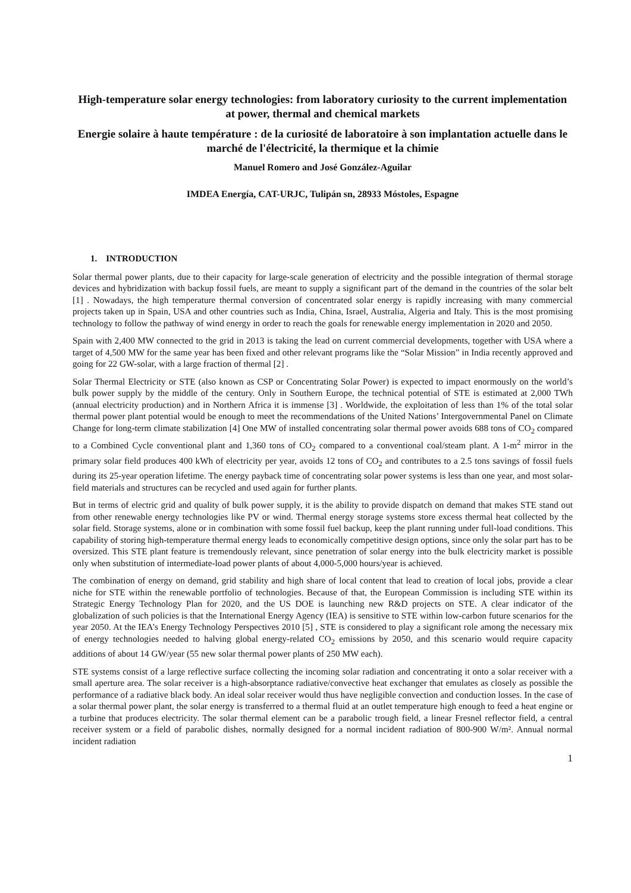High-temperature solar energy technologies: from laboratory curiosity to the current implementation at power, thermal and chemical markets
Energie solaire à haute température : de la curiosité de laboratoire à son implantation actuelle dans le marché de l'électricité, la thermique et la chimie
Manuel Romero and José González-Aguilar
IMDEA Energía, CAT-URJC, Tulipán sn, 28933 Móstoles, Espagne
1. INTRODUCTION
Solar thermal power plants, due to their capacity for large-scale generation of electricity and the possible integration of thermal storage devices and hybridization with backup fossil fuels, are meant to supply a significant part of the demand in the countries of the solar belt [1] . Nowadays, the high temperature thermal conversion of concentrated solar energy is rapidly increasing with many commercial projects taken up in Spain, USA and other countries such as India, China, Israel, Australia, Algeria and Italy. This is the most promising technology to follow the pathway of wind energy in order to reach the goals for renewable energy implementation in 2020 and 2050.
Spain with 2,400 MW connected to the grid in 2013 is taking the lead on current commercial developments, together with USA where a target of 4,500 MW for the same year has been fixed and other relevant programs like the “Solar Mission” in India recently approved and going for 22 GW-solar, with a large fraction of thermal [2] .
Solar Thermal Electricity or STE (also known as CSP or Concentrating Solar Power) is expected to impact enormously on the world’s bulk power supply by the middle of the century. Only in Southern Europe, the technical potential of STE is estimated at 2,000 TWh (annual electricity production) and in Northern Africa it is immense [3] . Worldwide, the exploitation of less than 1% of the total solar thermal power plant potential would be enough to meet the recommendations of the United Nations’ Intergovernmental Panel on Climate Change for long-term climate stabilization [4] One MW of installed concentrating solar thermal power avoids 688 tons of CO<sub>2</sub> compared to a Combined Cycle conventional plant and 1,360 tons of CO<sub>2</sub> compared to a conventional coal/steam plant. A 1-m<sup>2</sup> mirror in the primary solar field produces 400 kWh of electricity per year, avoids 12 tons of CO<sub>2</sub> and contributes to a 2.5 tons savings of fossil fuels during its 25-year operation lifetime. The energy payback time of concentrating solar power systems is less than one year, and most solar-field materials and structures can be recycled and used again for further plants.
But in terms of electric grid and quality of bulk power supply, it is the ability to provide dispatch on demand that makes STE stand out from other renewable energy technologies like PV or wind. Thermal energy storage systems store excess thermal heat collected by the solar field. Storage systems, alone or in combination with some fossil fuel backup, keep the plant running under full-load conditions. This capability of storing high-temperature thermal energy leads to economically competitive design options, since only the solar part has to be oversized. This STE plant feature is tremendously relevant, since penetration of solar energy into the bulk electricity market is possible only when substitution of intermediate-load power plants of about 4,000-5,000 hours/year is achieved.
The combination of energy on demand, grid stability and high share of local content that lead to creation of local jobs, provide a clear niche for STE within the renewable portfolio of technologies. Because of that, the European Commission is including STE within its Strategic Energy Technology Plan for 2020, and the US DOE is launching new R&D projects on STE. A clear indicator of the globalization of such policies is that the International Energy Agency (IEA) is sensitive to STE within low-carbon future scenarios for the year 2050. At the IEA’s Energy Technology Perspectives 2010 [5] , STE is considered to play a significant role among the necessary mix of energy technologies needed to halving global energy-related CO<sub>2</sub> emissions by 2050, and this scenario would require capacity additions of about 14 GW/year (55 new solar thermal power plants of 250 MW each).
STE systems consist of a large reflective surface collecting the incoming solar radiation and concentrating it onto a solar receiver with a small aperture area. The solar receiver is a high-absorptance radiative/convective heat exchanger that emulates as closely as possible the performance of a radiative black body. An ideal solar receiver would thus have negligible convection and conduction losses. In the case of a solar thermal power plant, the solar energy is transferred to a thermal fluid at an outlet temperature high enough to feed a heat engine or a turbine that produces electricity. The solar thermal element can be a parabolic trough field, a linear Fresnel reflector field, a central receiver system or a field of parabolic dishes, normally designed for a normal incident radiation of 800-900 W/m². Annual normal incident radiation
1